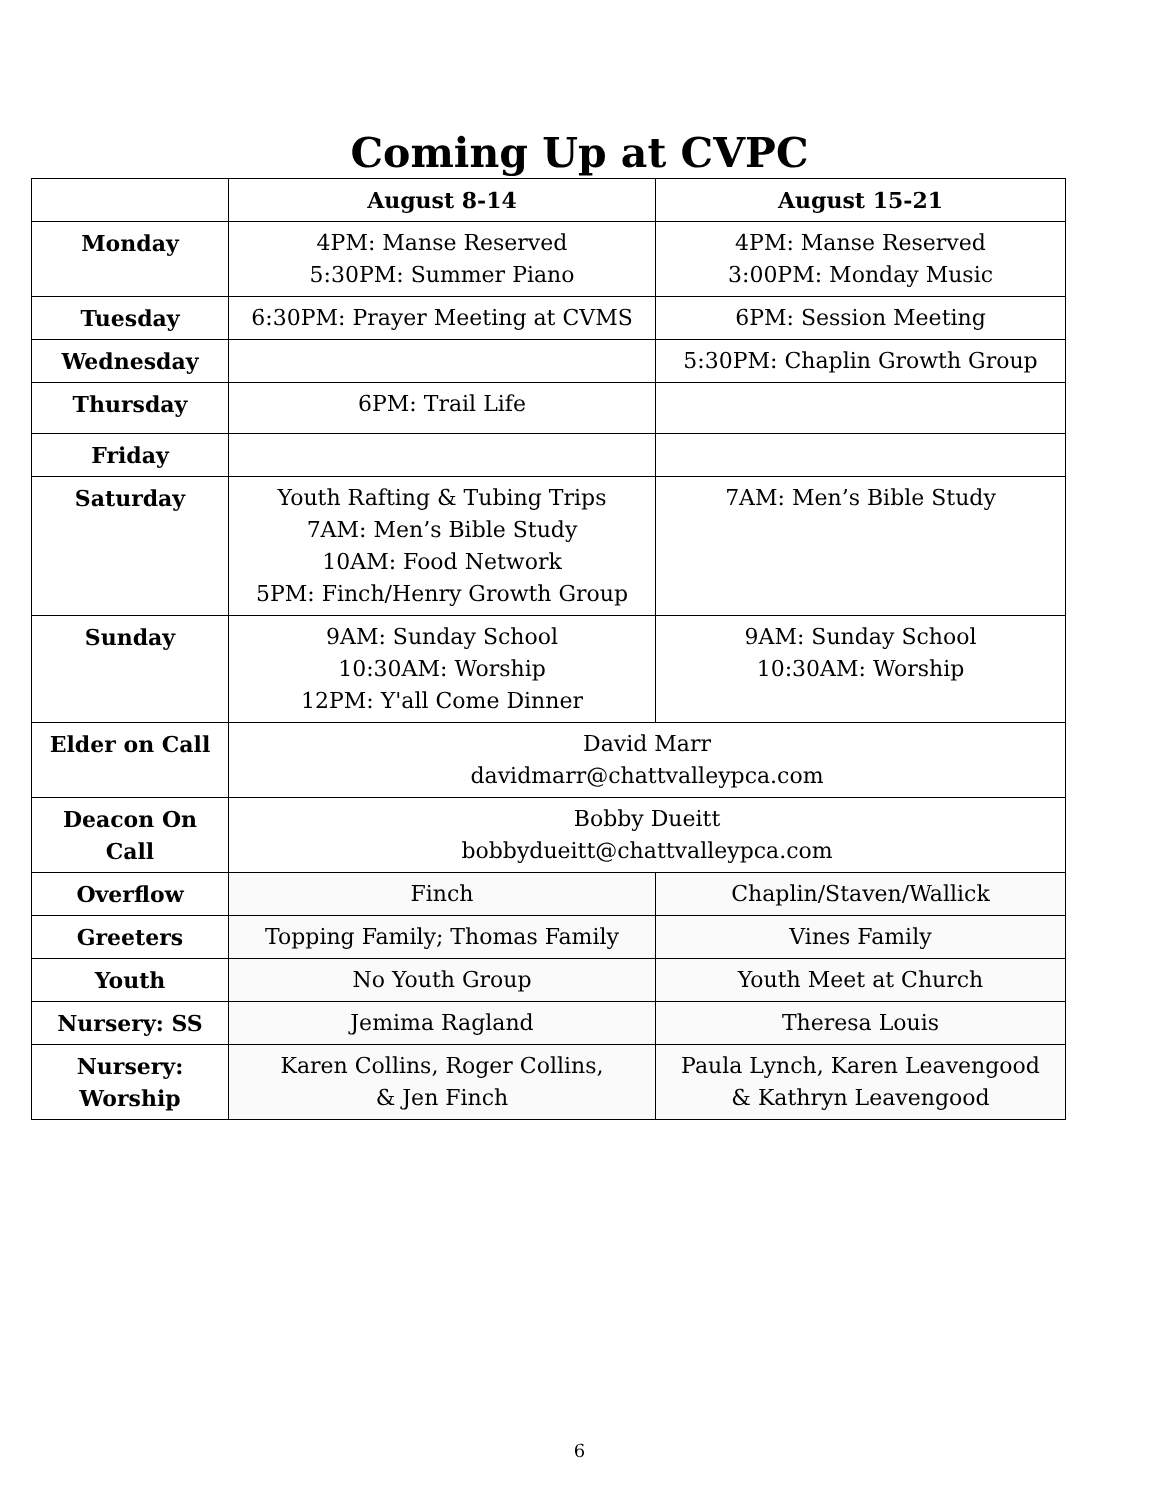Coming Up at CVPC
| | August 8-14 | August 15-21 |
| --- | --- | --- |
| Monday | 4PM: Manse Reserved 5:30PM: Summer Piano | 4PM: Manse Reserved 3:00PM: Monday Music |
| Tuesday | 6:30PM: Prayer Meeting at CVMS | 6PM: Session Meeting |
| Wednesday | | 5:30PM: Chaplin Growth Group |
| Thursday | 6PM: Trail Life | |
| Friday | | |
| Saturday | Youth Rafting & Tubing Trips 7AM: Men’s Bible Study 10AM: Food Network 5PM: Finch/Henry Growth Group | 7AM: Men’s Bible Study |
| Sunday | 9AM: Sunday School 10:30AM: Worship 12PM: Y'all Come Dinner | 9AM: Sunday School 10:30AM: Worship |
| Elder on Call | David Marr davidmarr@chattvalleypca.com | |
| Deacon On Call | Bobby Dueitt bobbydueitt@chattvalleypca.com | |
| Overflow | Finch | Chaplin/Staven/Wallick |
| Greeters | Topping Family; Thomas Family | Vines Family |
| Youth | No Youth Group | Youth Meet at Church |
| Nursery: SS | Jemima Ragland | Theresa Louis |
| Nursery: Worship | Karen Collins, Roger Collins, & Jen Finch | Paula Lynch, Karen Leavengood & Kathryn Leavengood |
6